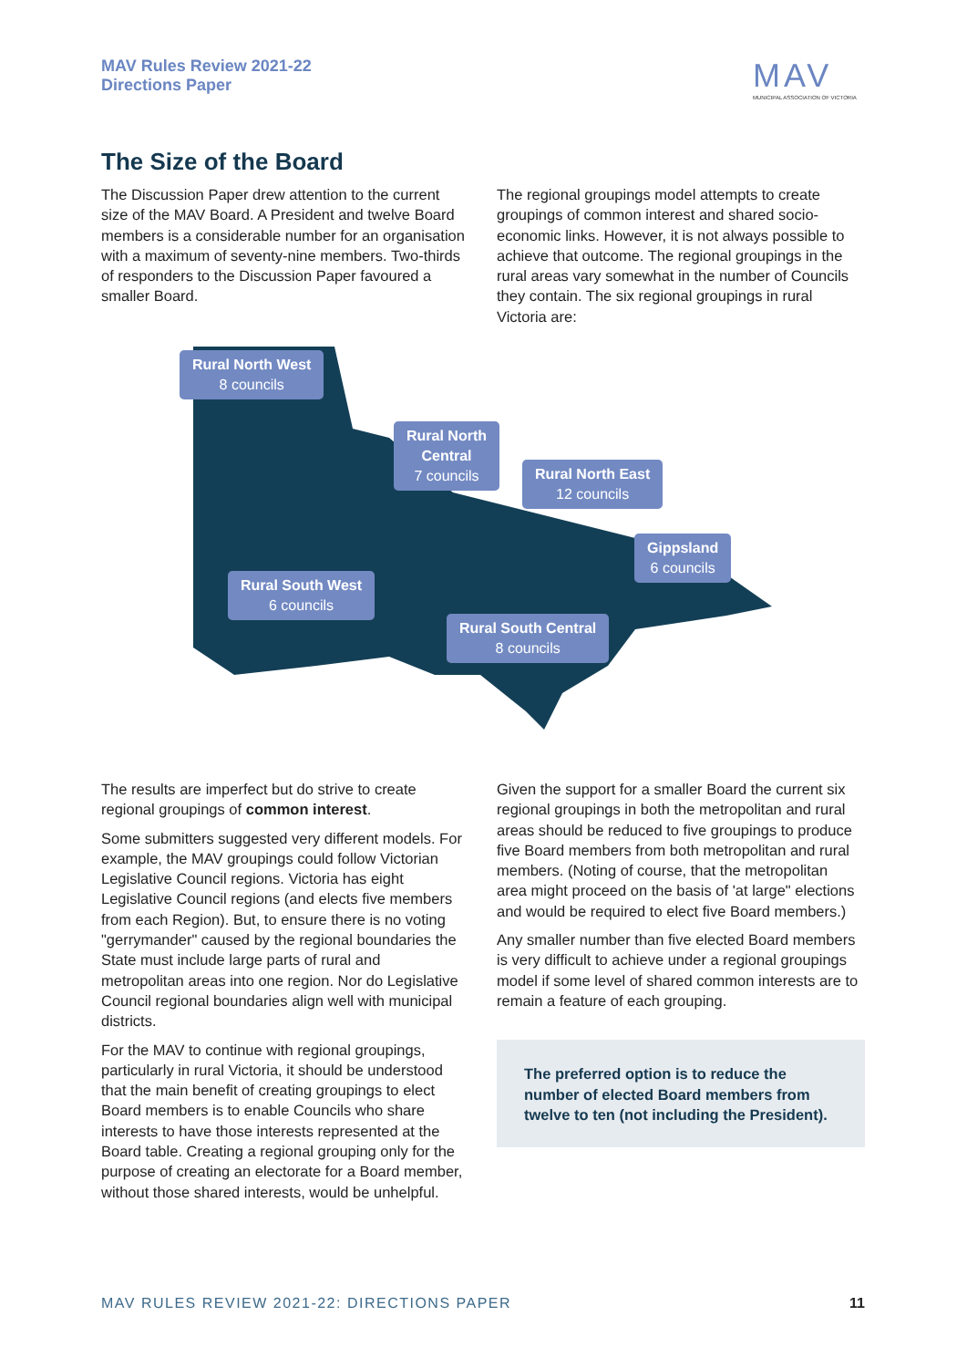MAV Rules Review 2021-22
Directions Paper
MAV
MUNICIPAL ASSOCIATION OF VICTORIA
The Size of the Board
The Discussion Paper drew attention to the current size of the MAV Board. A President and twelve Board members is a considerable number for an organisation with a maximum of seventy-nine members. Two-thirds of responders to the Discussion Paper favoured a smaller Board.
The regional groupings model attempts to create groupings of common interest and shared socio-economic links. However, it is not always possible to achieve that outcome. The regional groupings in the rural areas vary somewhat in the number of Councils they contain. The six regional groupings in rural Victoria are:
Rural North West
8 councils
Rural North
Central
7 councils
Rural North East
12 councils
Gippsland
6 councils
Rural South West
6 councils
Rural South Central
8 councils
The results are imperfect but do strive to create regional groupings of common interest.
Some submitters suggested very different models. For example, the MAV groupings could follow Victorian Legislative Council regions. Victoria has eight Legislative Council regions (and elects five members from each Region). But, to ensure there is no voting "gerrymander" caused by the regional boundaries the State must include large parts of rural and metropolitan areas into one region. Nor do Legislative Council regional boundaries align well with municipal districts.
For the MAV to continue with regional groupings, particularly in rural Victoria, it should be understood that the main benefit of creating groupings to elect Board members is to enable Councils who share interests to have those interests represented at the Board table. Creating a regional grouping only for the purpose of creating an electorate for a Board member, without those shared interests, would be unhelpful.
Given the support for a smaller Board the current six regional groupings in both the metropolitan and rural areas should be reduced to five groupings to produce five Board members from both metropolitan and rural members. (Noting of course, that the metropolitan area might proceed on the basis of 'at large" elections and would be required to elect five Board members.)
Any smaller number than five elected Board members is very difficult to achieve under a regional groupings model if some level of shared common interests are to remain a feature of each grouping.
The preferred option is to reduce the number of elected Board members from twelve to ten (not including the President).
MAV RULES REVIEW 2021-22: DIRECTIONS PAPER
11